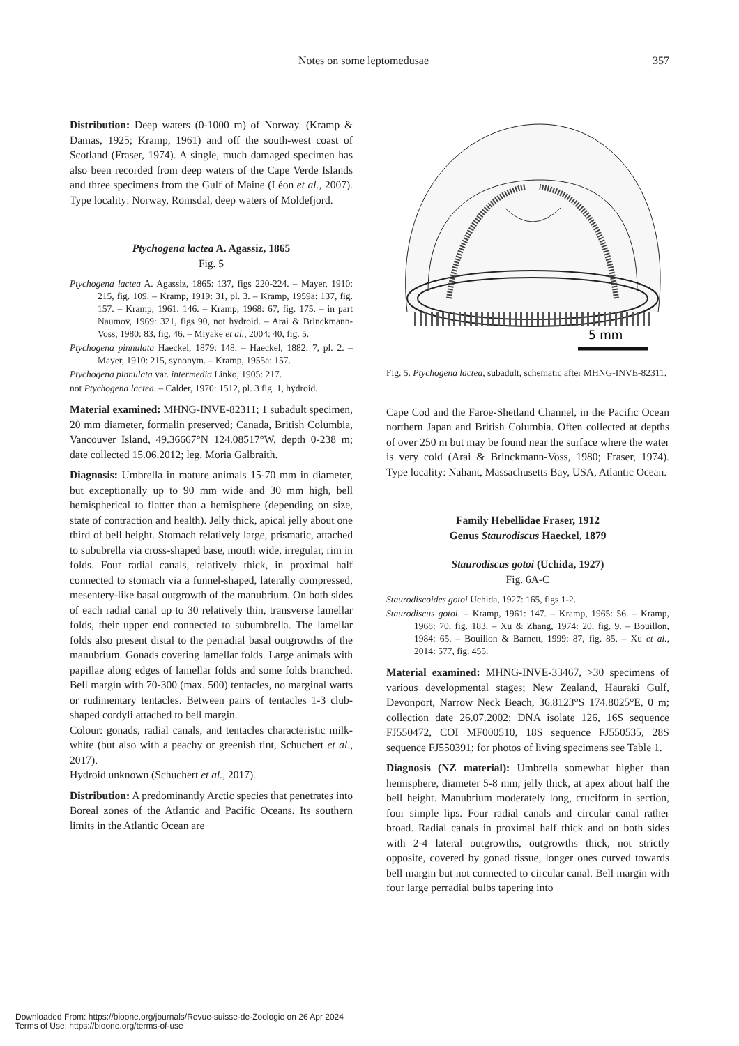Notes on some leptomedusae 357
Distribution: Deep waters (0-1000 m) of Norway. (Kramp & Damas, 1925; Kramp, 1961) and off the south-west coast of Scotland (Fraser, 1974). A single, much damaged specimen has also been recorded from deep waters of the Cape Verde Islands and three specimens from the Gulf of Maine (Léon et al., 2007). Type locality: Norway, Romsdal, deep waters of Moldefjord.
Ptychogena lactea A. Agassiz, 1865
Fig. 5
Ptychogena lactea A. Agassiz, 1865: 137, figs 220-224. – Mayer, 1910: 215, fig. 109. – Kramp, 1919: 31, pl. 3. – Kramp, 1959a: 137, fig. 157. – Kramp, 1961: 146. – Kramp, 1968: 67, fig. 175. – in part Naumov, 1969: 321, figs 90, not hydroid. – Arai & Brinckmann-Voss, 1980: 83, fig. 46. – Miyake et al., 2004: 40, fig. 5.
Ptychogena pinnulata Haeckel, 1879: 148. – Haeckel, 1882: 7, pl. 2. – Mayer, 1910: 215, synonym. – Kramp, 1955a: 157.
Ptychogena pinnulata var. intermedia Linko, 1905: 217.
not Ptychogena lactea. – Calder, 1970: 1512, pl. 3 fig. 1, hydroid.
Material examined: MHNG-INVE-82311; 1 subadult specimen, 20 mm diameter, formalin preserved; Canada, British Columbia, Vancouver Island, 49.36667°N 124.08517°W, depth 0-238 m; date collected 15.06.2012; leg. Moria Galbraith.
Diagnosis: Umbrella in mature animals 15-70 mm in diameter, but exceptionally up to 90 mm wide and 30 mm high, bell hemispherical to flatter than a hemisphere (depending on size, state of contraction and health). Jelly thick, apical jelly about one third of bell height. Stomach relatively large, prismatic, attached to sububrella via cross-shaped base, mouth wide, irregular, rim in folds. Four radial canals, relatively thick, in proximal half connected to stomach via a funnel-shaped, laterally compressed, mesentery-like basal outgrowth of the manubrium. On both sides of each radial canal up to 30 relatively thin, transverse lamellar folds, their upper end connected to subumbrella. The lamellar folds also present distal to the perradial basal outgrowths of the manubrium. Gonads covering lamellar folds. Large animals with papillae along edges of lamellar folds and some folds branched. Bell margin with 70-300 (max. 500) tentacles, no marginal warts or rudimentary tentacles. Between pairs of tentacles 1-3 club-shaped cordyli attached to bell margin.
Colour: gonads, radial canals, and tentacles characteristic milk-white (but also with a peachy or greenish tint, Schuchert et al., 2017).
Hydroid unknown (Schuchert et al., 2017).
Distribution: A predominantly Arctic species that penetrates into Boreal zones of the Atlantic and Pacific Oceans. Its southern limits in the Atlantic Ocean are
5 mm
Fig. 5. Ptychogena lactea, subadult, schematic after MHNG-INVE-82311.
Cape Cod and the Faroe-Shetland Channel, in the Pacific Ocean northern Japan and British Columbia. Often collected at depths of over 250 m but may be found near the surface where the water is very cold (Arai & Brinckmann-Voss, 1980; Fraser, 1974). Type locality: Nahant, Massachusetts Bay, USA, Atlantic Ocean.
Family Hebellidae Fraser, 1912
Genus Staurodiscus Haeckel, 1879
Staurodiscus gotoi (Uchida, 1927)
Fig. 6A-C
Staurodiscoides gotoi Uchida, 1927: 165, figs 1-2.
Staurodiscus gotoi. – Kramp, 1961: 147. – Kramp, 1965: 56. – Kramp, 1968: 70, fig. 183. – Xu & Zhang, 1974: 20, fig. 9. – Bouillon, 1984: 65. – Bouillon & Barnett, 1999: 87, fig. 85. – Xu et al., 2014: 577, fig. 455.
Material examined: MHNG-INVE-33467, >30 specimens of various developmental stages; New Zealand, Hauraki Gulf, Devonport, Narrow Neck Beach, 36.8123°S 174.8025°E, 0 m; collection date 26.07.2002; DNA isolate 126, 16S sequence FJ550472, COI MF000510, 18S sequence FJ550535, 28S sequence FJ550391; for photos of living specimens see Table 1.
Diagnosis (NZ material): Umbrella somewhat higher than hemisphere, diameter 5-8 mm, jelly thick, at apex about half the bell height. Manubrium moderately long, cruciform in section, four simple lips. Four radial canals and circular canal rather broad. Radial canals in proximal half thick and on both sides with 2-4 lateral outgrowths, outgrowths thick, not strictly opposite, covered by gonad tissue, longer ones curved towards bell margin but not connected to circular canal. Bell margin with four large perradial bulbs tapering into
Downloaded From: https://bioone.org/journals/Revue-suisse-de-Zoologie on 26 Apr 2024
Terms of Use: https://bioone.org/terms-of-use